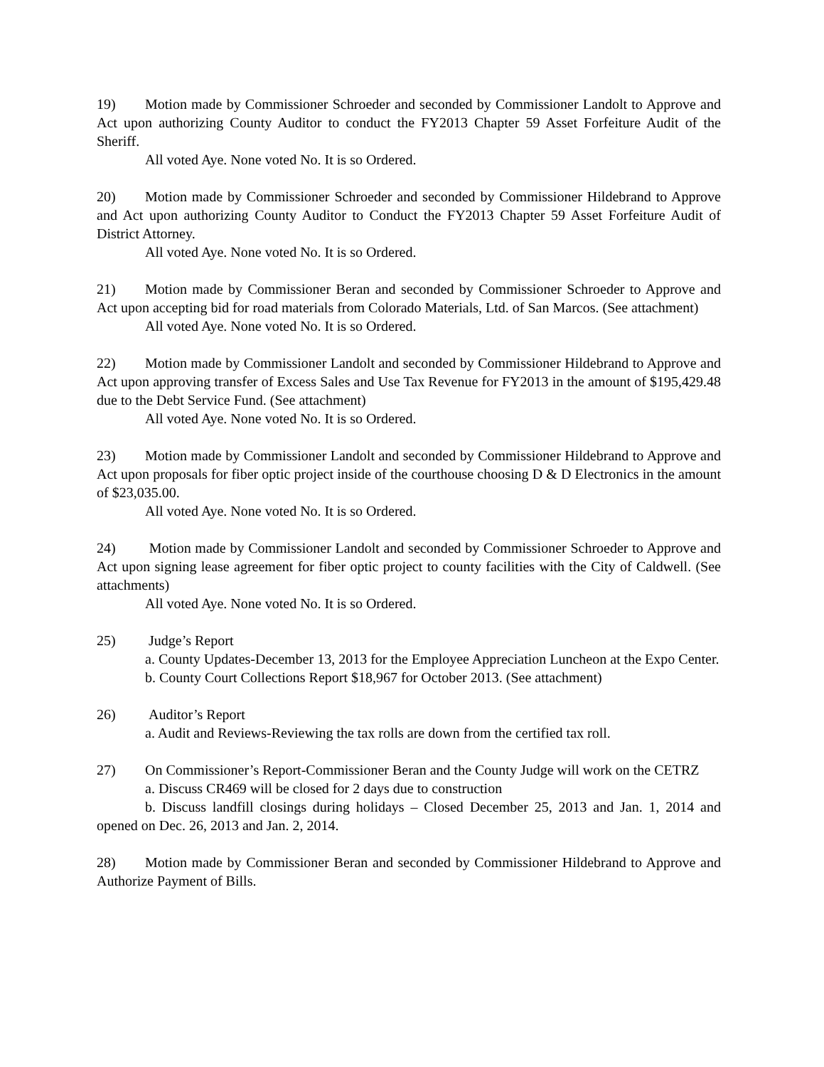19) Motion made by Commissioner Schroeder and seconded by Commissioner Landolt to Approve and Act upon authorizing County Auditor to conduct the FY2013 Chapter 59 Asset Forfeiture Audit of the Sheriff.
All voted Aye. None voted No. It is so Ordered.
20) Motion made by Commissioner Schroeder and seconded by Commissioner Hildebrand to Approve and Act upon authorizing County Auditor to Conduct the FY2013 Chapter 59 Asset Forfeiture Audit of District Attorney.
All voted Aye. None voted No. It is so Ordered.
21) Motion made by Commissioner Beran and seconded by Commissioner Schroeder to Approve and Act upon accepting bid for road materials from Colorado Materials, Ltd. of San Marcos. (See attachment)
All voted Aye. None voted No. It is so Ordered.
22) Motion made by Commissioner Landolt and seconded by Commissioner Hildebrand to Approve and Act upon approving transfer of Excess Sales and Use Tax Revenue for FY2013 in the amount of $195,429.48 due to the Debt Service Fund. (See attachment)
All voted Aye. None voted No. It is so Ordered.
23) Motion made by Commissioner Landolt and seconded by Commissioner Hildebrand to Approve and Act upon proposals for fiber optic project inside of the courthouse choosing D & D Electronics in the amount of $23,035.00.
All voted Aye. None voted No. It is so Ordered.
24) Motion made by Commissioner Landolt and seconded by Commissioner Schroeder to Approve and Act upon signing lease agreement for fiber optic project to county facilities with the City of Caldwell. (See attachments)
All voted Aye. None voted No. It is so Ordered.
25) Judge’s Report
a. County Updates-December 13, 2013 for the Employee Appreciation Luncheon at the Expo Center.
b. County Court Collections Report $18,967 for October 2013. (See attachment)
26) Auditor’s Report
a. Audit and Reviews-Reviewing the tax rolls are down from the certified tax roll.
27) On Commissioner’s Report-Commissioner Beran and the County Judge will work on the CETRZ
a. Discuss CR469 will be closed for 2 days due to construction
b. Discuss landfill closings during holidays – Closed December 25, 2013 and Jan. 1, 2014 and opened on Dec. 26, 2013 and Jan. 2, 2014.
28) Motion made by Commissioner Beran and seconded by Commissioner Hildebrand to Approve and Authorize Payment of Bills.